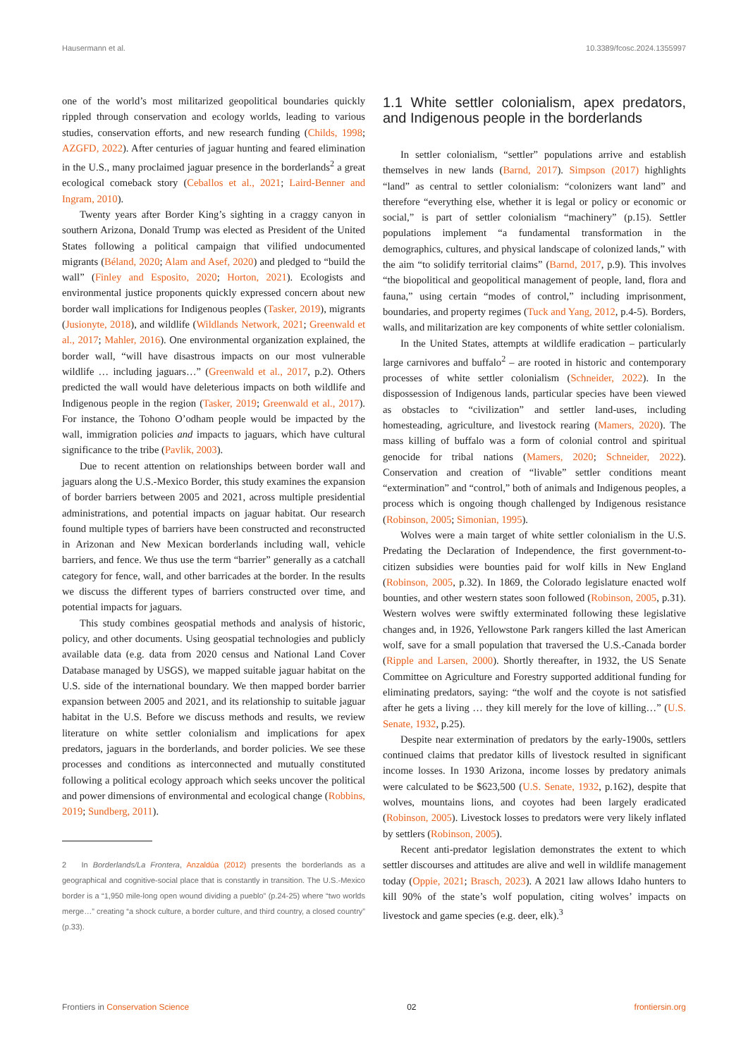Hausermann et al. 10.3389/fcosc.2024.1355997
one of the world’s most militarized geopolitical boundaries quickly rippled through conservation and ecology worlds, leading to various studies, conservation efforts, and new research funding (Childs, 1998; AZGFD, 2022). After centuries of jaguar hunting and feared elimination in the U.S., many proclaimed jaguar presence in the borderlands<sup>2</sup> a great ecological comeback story (Ceballos et al., 2021; Laird-Benner and Ingram, 2010).
Twenty years after Border King’s sighting in a craggy canyon in southern Arizona, Donald Trump was elected as President of the United States following a political campaign that vilified undocumented migrants (Béland, 2020; Alam and Asef, 2020) and pledged to “build the wall” (Finley and Esposito, 2020; Horton, 2021). Ecologists and environmental justice proponents quickly expressed concern about new border wall implications for Indigenous peoples (Tasker, 2019), migrants (Jusionyte, 2018), and wildlife (Wildlands Network, 2021; Greenwald et al., 2017; Mahler, 2016). One environmental organization explained, the border wall, “will have disastrous impacts on our most vulnerable wildlife … including jaguars…” (Greenwald et al., 2017, p.2). Others predicted the wall would have deleterious impacts on both wildlife and Indigenous people in the region (Tasker, 2019; Greenwald et al., 2017). For instance, the Tohono O’odham people would be impacted by the wall, immigration policies and impacts to jaguars, which have cultural significance to the tribe (Pavlik, 2003).
Due to recent attention on relationships between border wall and jaguars along the U.S.-Mexico Border, this study examines the expansion of border barriers between 2005 and 2021, across multiple presidential administrations, and potential impacts on jaguar habitat. Our research found multiple types of barriers have been constructed and reconstructed in Arizonan and New Mexican borderlands including wall, vehicle barriers, and fence. We thus use the term “barrier” generally as a catchall category for fence, wall, and other barricades at the border. In the results we discuss the different types of barriers constructed over time, and potential impacts for jaguars.
This study combines geospatial methods and analysis of historic, policy, and other documents. Using geospatial technologies and publicly available data (e.g. data from 2020 census and National Land Cover Database managed by USGS), we mapped suitable jaguar habitat on the U.S. side of the international boundary. We then mapped border barrier expansion between 2005 and 2021, and its relationship to suitable jaguar habitat in the U.S. Before we discuss methods and results, we review literature on white settler colonialism and implications for apex predators, jaguars in the borderlands, and border policies. We see these processes and conditions as interconnected and mutually constituted following a political ecology approach which seeks uncover the political and power dimensions of environmental and ecological change (Robbins, 2019; Sundberg, 2011).
2 In Borderlands/La Frontera, Anzaldúa (2012) presents the borderlands as a geographical and cognitive-social place that is constantly in transition. The U.S.-Mexico border is a “1,950 mile-long open wound dividing a pueblo” (p.24-25) where “two worlds merge…” creating “a shock culture, a border culture, and third country, a closed country” (p.33).
1.1 White settler colonialism, apex predators, and Indigenous people in the borderlands
In settler colonialism, “settler” populations arrive and establish themselves in new lands (Barnd, 2017). Simpson (2017) highlights “land” as central to settler colonialism: “colonizers want land” and therefore “everything else, whether it is legal or policy or economic or social,” is part of settler colonialism “machinery” (p.15). Settler populations implement “a fundamental transformation in the demographics, cultures, and physical landscape of colonized lands,” with the aim “to solidify territorial claims” (Barnd, 2017, p.9). This involves “the biopolitical and geopolitical management of people, land, flora and fauna,” using certain “modes of control,” including imprisonment, boundaries, and property regimes (Tuck and Yang, 2012, p.4-5). Borders, walls, and militarization are key components of white settler colonialism.
In the United States, attempts at wildlife eradication – particularly large carnivores and buffalo<sup>2</sup> – are rooted in historic and contemporary processes of white settler colonialism (Schneider, 2022). In the dispossession of Indigenous lands, particular species have been viewed as obstacles to “civilization” and settler land-uses, including homesteading, agriculture, and livestock rearing (Mamers, 2020). The mass killing of buffalo was a form of colonial control and spiritual genocide for tribal nations (Mamers, 2020; Schneider, 2022). Conservation and creation of “livable” settler conditions meant “extermination” and “control,” both of animals and Indigenous peoples, a process which is ongoing though challenged by Indigenous resistance (Robinson, 2005; Simonian, 1995).
Wolves were a main target of white settler colonialism in the U.S. Predating the Declaration of Independence, the first government-to-citizen subsidies were bounties paid for wolf kills in New England (Robinson, 2005, p.32). In 1869, the Colorado legislature enacted wolf bounties, and other western states soon followed (Robinson, 2005, p.31). Western wolves were swiftly exterminated following these legislative changes and, in 1926, Yellowstone Park rangers killed the last American wolf, save for a small population that traversed the U.S.-Canada border (Ripple and Larsen, 2000). Shortly thereafter, in 1932, the US Senate Committee on Agriculture and Forestry supported additional funding for eliminating predators, saying: “the wolf and the coyote is not satisfied after he gets a living … they kill merely for the love of killing…” (U.S. Senate, 1932, p.25).
Despite near extermination of predators by the early-1900s, settlers continued claims that predator kills of livestock resulted in significant income losses. In 1930 Arizona, income losses by predatory animals were calculated to be $623,500 (U.S. Senate, 1932, p.162), despite that wolves, mountains lions, and coyotes had been largely eradicated (Robinson, 2005). Livestock losses to predators were very likely inflated by settlers (Robinson, 2005).
Recent anti-predator legislation demonstrates the extent to which settler discourses and attitudes are alive and well in wildlife management today (Oppie, 2021; Brasch, 2023). A 2021 law allows Idaho hunters to kill 90% of the state’s wolf population, citing wolves’ impacts on livestock and game species (e.g. deer, elk).<sup>3</sup>
Frontiers in Conservation Science 02 frontiersin.org